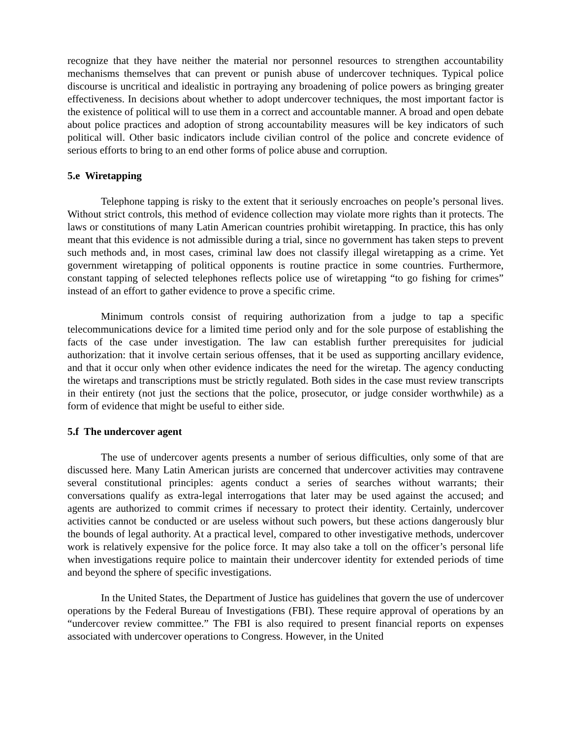recognize that they have neither the material nor personnel resources to strengthen accountability mechanisms themselves that can prevent or punish abuse of undercover techniques. Typical police discourse is uncritical and idealistic in portraying any broadening of police powers as bringing greater effectiveness. In decisions about whether to adopt undercover techniques, the most important factor is the existence of political will to use them in a correct and accountable manner. A broad and open debate about police practices and adoption of strong accountability measures will be key indicators of such political will. Other basic indicators include civilian control of the police and concrete evidence of serious efforts to bring to an end other forms of police abuse and corruption.
5.e Wiretapping
Telephone tapping is risky to the extent that it seriously encroaches on people’s personal lives. Without strict controls, this method of evidence collection may violate more rights than it protects. The laws or constitutions of many Latin American countries prohibit wiretapping. In practice, this has only meant that this evidence is not admissible during a trial, since no government has taken steps to prevent such methods and, in most cases, criminal law does not classify illegal wiretapping as a crime. Yet government wiretapping of political opponents is routine practice in some countries. Furthermore, constant tapping of selected telephones reflects police use of wiretapping “to go fishing for crimes” instead of an effort to gather evidence to prove a specific crime.
Minimum controls consist of requiring authorization from a judge to tap a specific telecommunications device for a limited time period only and for the sole purpose of establishing the facts of the case under investigation. The law can establish further prerequisites for judicial authorization: that it involve certain serious offenses, that it be used as supporting ancillary evidence, and that it occur only when other evidence indicates the need for the wiretap. The agency conducting the wiretaps and transcriptions must be strictly regulated. Both sides in the case must review transcripts in their entirety (not just the sections that the police, prosecutor, or judge consider worthwhile) as a form of evidence that might be useful to either side.
5.f The undercover agent
The use of undercover agents presents a number of serious difficulties, only some of that are discussed here. Many Latin American jurists are concerned that undercover activities may contravene several constitutional principles: agents conduct a series of searches without warrants; their conversations qualify as extra-legal interrogations that later may be used against the accused; and agents are authorized to commit crimes if necessary to protect their identity. Certainly, undercover activities cannot be conducted or are useless without such powers, but these actions dangerously blur the bounds of legal authority. At a practical level, compared to other investigative methods, undercover work is relatively expensive for the police force. It may also take a toll on the officer’s personal life when investigations require police to maintain their undercover identity for extended periods of time and beyond the sphere of specific investigations.
In the United States, the Department of Justice has guidelines that govern the use of undercover operations by the Federal Bureau of Investigations (FBI). These require approval of operations by an “undercover review committee.” The FBI is also required to present financial reports on expenses associated with undercover operations to Congress. However, in the United